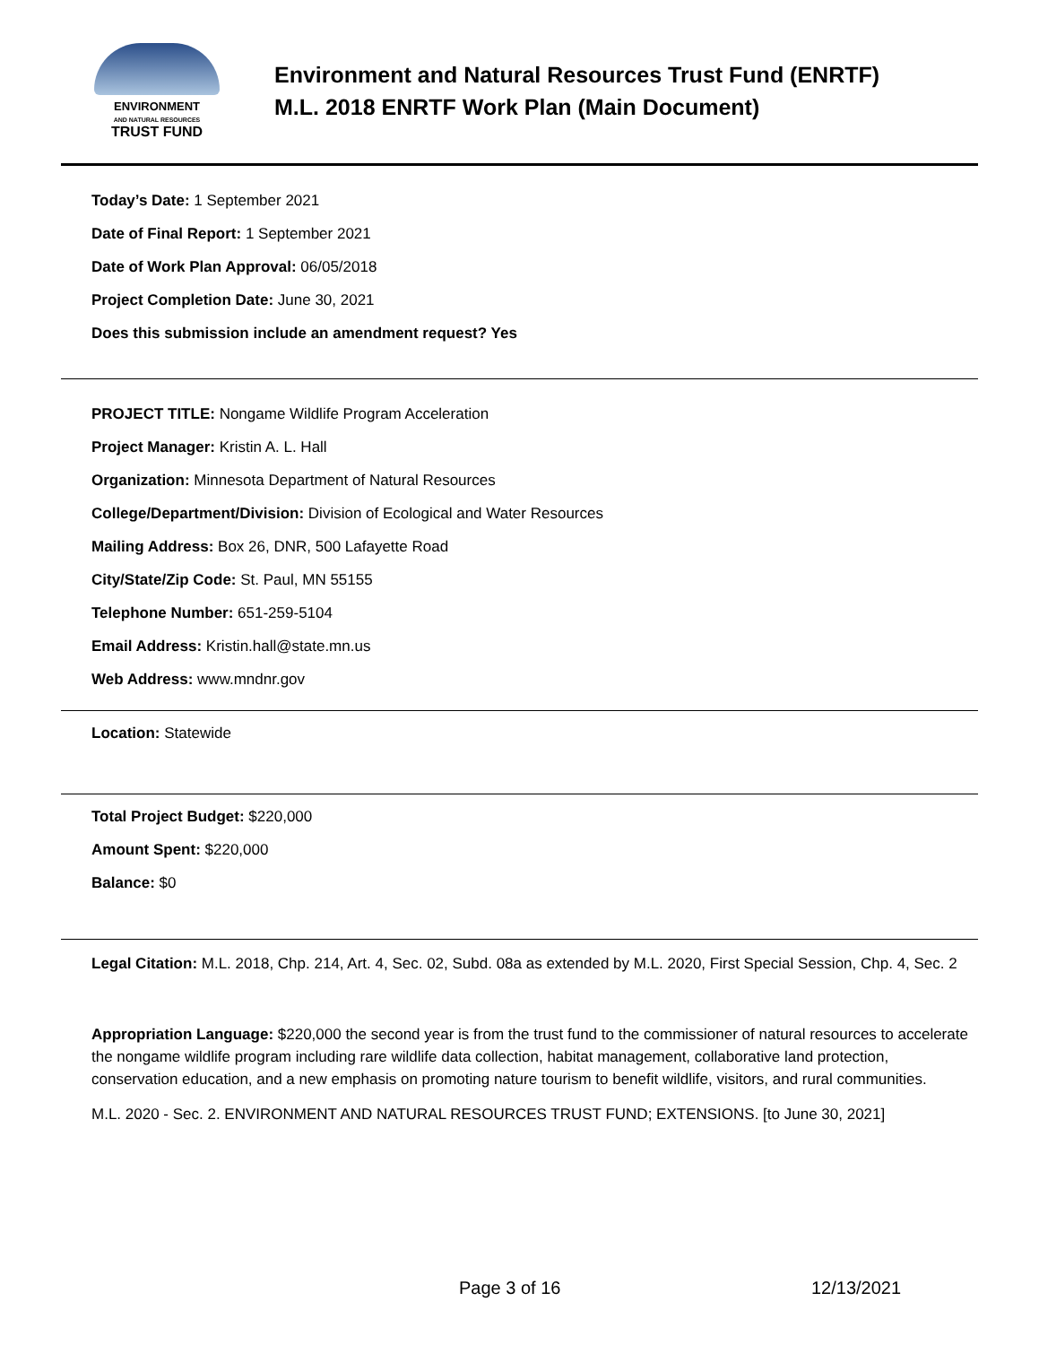ENVIRONMENT
AND NATURAL RESOURCES
TRUST FUND
Environment and Natural Resources Trust Fund (ENRTF)
M.L. 2018 ENRTF Work Plan (Main Document)
Today’s Date: 1 September 2021
Date of Final Report: 1 September 2021
Date of Work Plan Approval: 06/05/2018
Project Completion Date: June 30, 2021
Does this submission include an amendment request? Yes
PROJECT TITLE: Nongame Wildlife Program Acceleration
Project Manager: Kristin A. L. Hall
Organization: Minnesota Department of Natural Resources
College/Department/Division: Division of Ecological and Water Resources
Mailing Address: Box 26, DNR, 500 Lafayette Road
City/State/Zip Code: St. Paul, MN 55155
Telephone Number: 651-259-5104
Email Address: Kristin.hall@state.mn.us
Web Address: www.mndnr.gov
Location: Statewide
Total Project Budget: $220,000
Amount Spent: $220,000
Balance: $0
Legal Citation: M.L. 2018, Chp. 214, Art. 4, Sec. 02, Subd. 08a as extended by M.L. 2020, First Special Session, Chp. 4, Sec. 2
Appropriation Language: $220,000 the second year is from the trust fund to the commissioner of natural resources to accelerate the nongame wildlife program including rare wildlife data collection, habitat management, collaborative land protection, conservation education, and a new emphasis on promoting nature tourism to benefit wildlife, visitors, and rural communities.
M.L. 2020 - Sec. 2. ENVIRONMENT AND NATURAL RESOURCES TRUST FUND; EXTENSIONS. [to June 30, 2021]
Page 3 of 16 12/13/2021